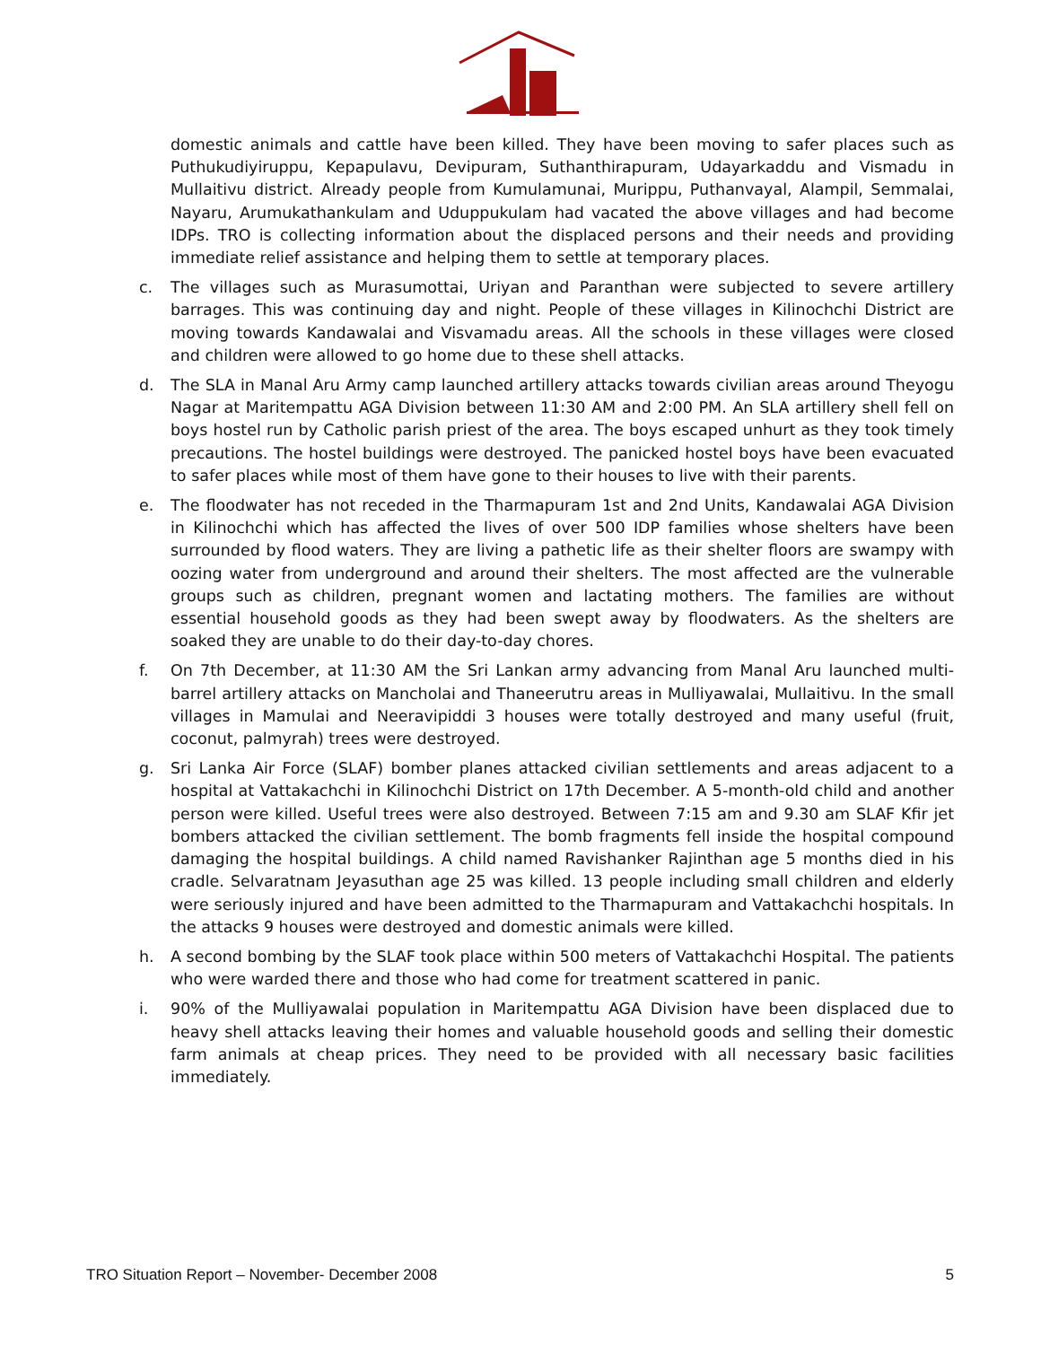domestic animals and cattle have been killed. They have been moving to safer places such as Puthukudiyiruppu, Kepapulavu, Devipuram, Suthanthirapuram, Udayarkaddu and Vismadu in Mullaitivu district. Already people from Kumulamunai, Murippu, Puthanvayal, Alampil, Semmalai, Nayaru, Arumukathankulam and Uduppukulam had vacated the above villages and had become IDPs. TRO is collecting information about the displaced persons and their needs and providing immediate relief assistance and helping them to settle at temporary places.
c. The villages such as Murasumottai, Uriyan and Paranthan were subjected to severe artillery barrages. This was continuing day and night. People of these villages in Kilinochchi District are moving towards Kandawalai and Visvamadu areas. All the schools in these villages were closed and children were allowed to go home due to these shell attacks.
d. The SLA in Manal Aru Army camp launched artillery attacks towards civilian areas around Theyogu Nagar at Maritempattu AGA Division between 11:30 AM and 2:00 PM. An SLA artillery shell fell on boys hostel run by Catholic parish priest of the area. The boys escaped unhurt as they took timely precautions. The hostel buildings were destroyed. The panicked hostel boys have been evacuated to safer places while most of them have gone to their houses to live with their parents.
e. The floodwater has not receded in the Tharmapuram 1st and 2nd Units, Kandawalai AGA Division in Kilinochchi which has affected the lives of over 500 IDP families whose shelters have been surrounded by flood waters. They are living a pathetic life as their shelter floors are swampy with oozing water from underground and around their shelters. The most affected are the vulnerable groups such as children, pregnant women and lactating mothers. The families are without essential household goods as they had been swept away by floodwaters. As the shelters are soaked they are unable to do their day-to-day chores.
f. On 7th December, at 11:30 AM the Sri Lankan army advancing from Manal Aru launched multi-barrel artillery attacks on Mancholai and Thaneerutru areas in Mulliyawalai, Mullaitivu. In the small villages in Mamulai and Neeravipiddi 3 houses were totally destroyed and many useful (fruit, coconut, palmyrah) trees were destroyed.
g. Sri Lanka Air Force (SLAF) bomber planes attacked civilian settlements and areas adjacent to a hospital at Vattakachchi in Kilinochchi District on 17th December. A 5-month-old child and another person were killed. Useful trees were also destroyed. Between 7:15 am and 9.30 am SLAF Kfir jet bombers attacked the civilian settlement. The bomb fragments fell inside the hospital compound damaging the hospital buildings. A child named Ravishanker Rajinthan age 5 months died in his cradle. Selvaratnam Jeyasuthan age 25 was killed. 13 people including small children and elderly were seriously injured and have been admitted to the Tharmapuram and Vattakachchi hospitals. In the attacks 9 houses were destroyed and domestic animals were killed.
h. A second bombing by the SLAF took place within 500 meters of Vattakachchi Hospital. The patients who were warded there and those who had come for treatment scattered in panic.
i. 90% of the Mulliyawalai population in Maritempattu AGA Division have been displaced due to heavy shell attacks leaving their homes and valuable household goods and selling their domestic farm animals at cheap prices. They need to be provided with all necessary basic facilities immediately.
TRO Situation Report – November- December 2008 5